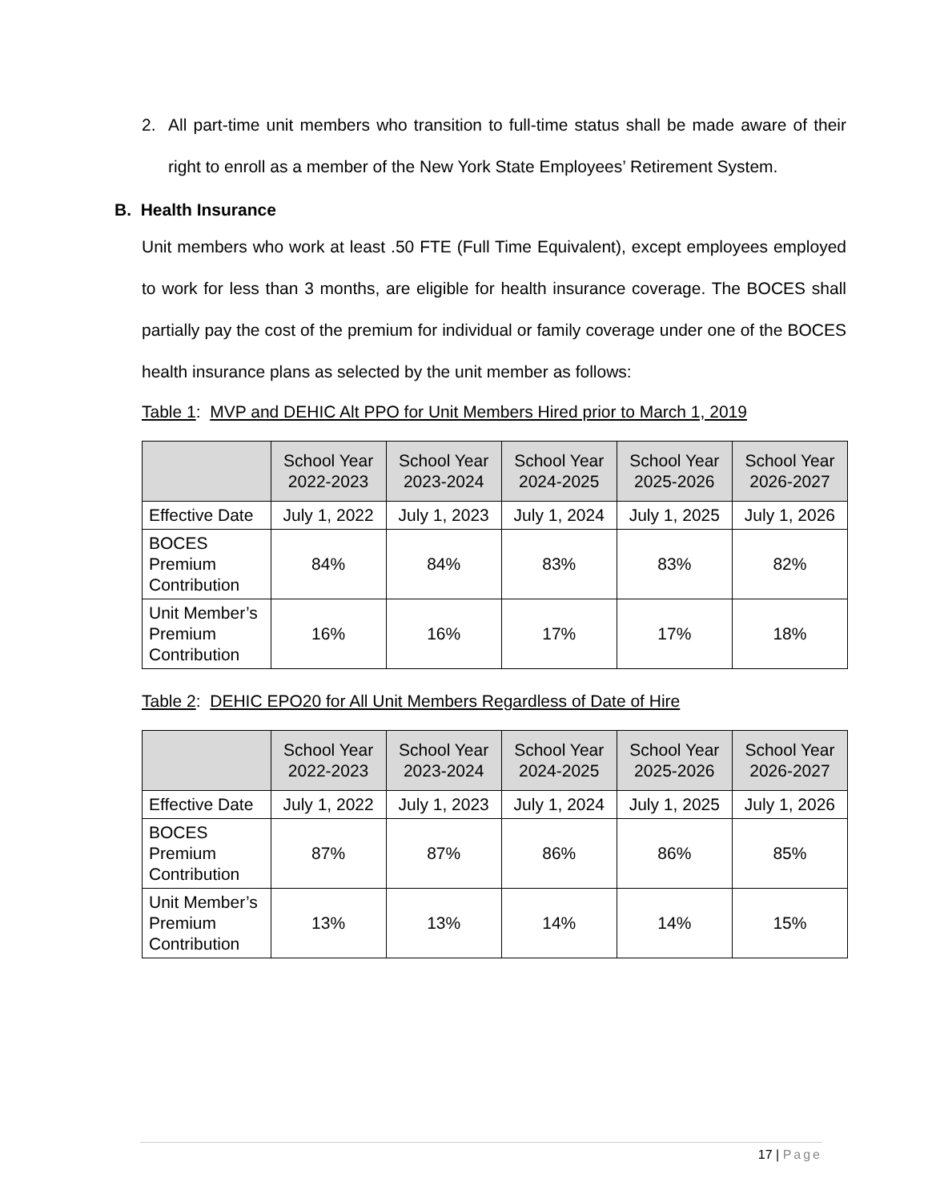2. All part-time unit members who transition to full-time status shall be made aware of their right to enroll as a member of the New York State Employees’ Retirement System.
B. Health Insurance
Unit members who work at least .50 FTE (Full Time Equivalent), except employees employed to work for less than 3 months, are eligible for health insurance coverage. The BOCES shall partially pay the cost of the premium for individual or family coverage under one of the BOCES health insurance plans as selected by the unit member as follows:
Table 1: MVP and DEHIC Alt PPO for Unit Members Hired prior to March 1, 2019
| | School Year 2022-2023 | School Year 2023-2024 | School Year 2024-2025 | School Year 2025-2026 | School Year 2026-2027 |
| --- | --- | --- | --- | --- | --- |
| Effective Date | July 1, 2022 | July 1, 2023 | July 1, 2024 | July 1, 2025 | July 1, 2026 |
| BOCES Premium Contribution | 84% | 84% | 83% | 83% | 82% |
| Unit Member’s Premium Contribution | 16% | 16% | 17% | 17% | 18% |
Table 2: DEHIC EPO20 for All Unit Members Regardless of Date of Hire
| | School Year 2022-2023 | School Year 2023-2024 | School Year 2024-2025 | School Year 2025-2026 | School Year 2026-2027 |
| --- | --- | --- | --- | --- | --- |
| Effective Date | July 1, 2022 | July 1, 2023 | July 1, 2024 | July 1, 2025 | July 1, 2026 |
| BOCES Premium Contribution | 87% | 87% | 86% | 86% | 85% |
| Unit Member’s Premium Contribution | 13% | 13% | 14% | 14% | 15% |
17 | Page